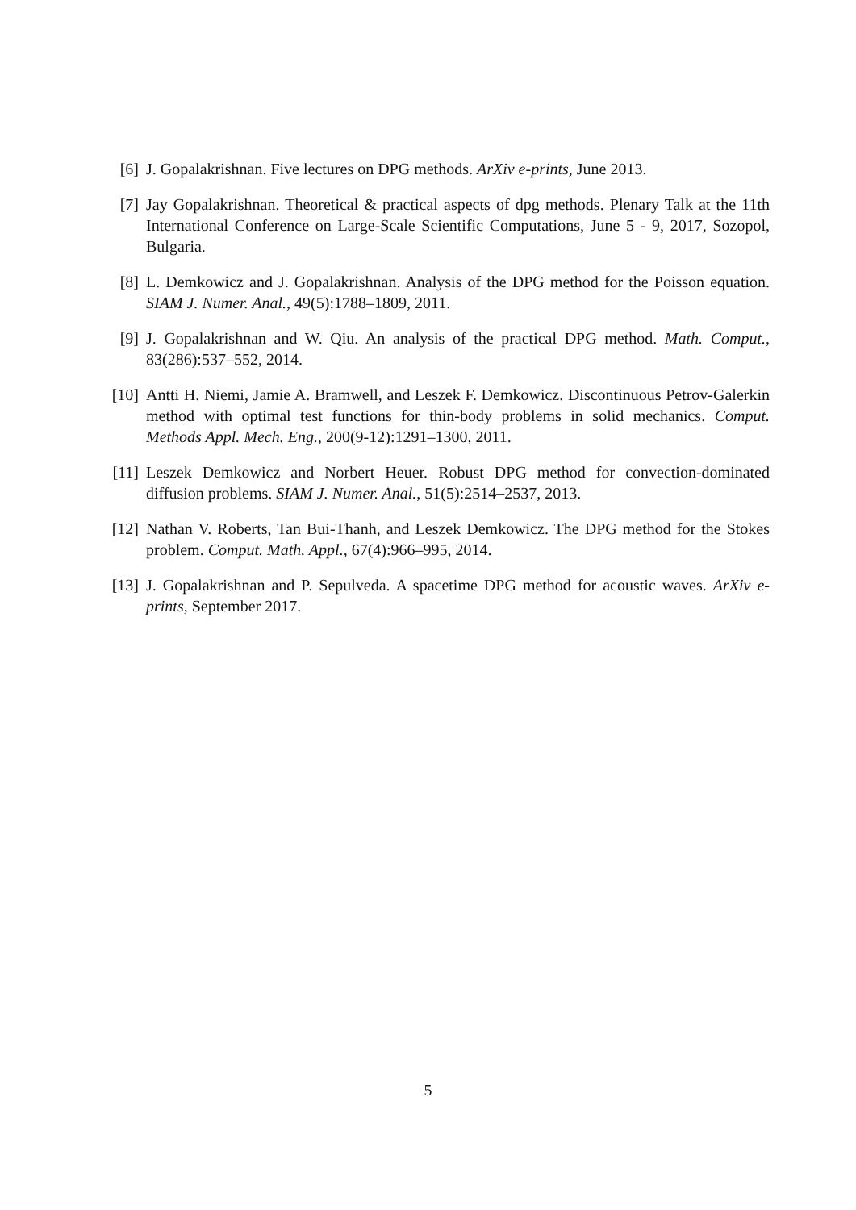[6] J. Gopalakrishnan. Five lectures on DPG methods. ArXiv e-prints, June 2013.
[7] Jay Gopalakrishnan. Theoretical & practical aspects of dpg methods. Plenary Talk at the 11th International Conference on Large-Scale Scientific Computations, June 5 - 9, 2017, Sozopol, Bulgaria.
[8] L. Demkowicz and J. Gopalakrishnan. Analysis of the DPG method for the Poisson equation. SIAM J. Numer. Anal., 49(5):1788–1809, 2011.
[9] J. Gopalakrishnan and W. Qiu. An analysis of the practical DPG method. Math. Comput., 83(286):537–552, 2014.
[10]
Antti H. Niemi, Jamie A. Bramwell, and Leszek F. Demkowicz. Discontinuous Petrov-Galerkin method with optimal test functions for thin-body problems in solid mechanics. Comput. Methods Appl. Mech. Eng., 200(9-12):1291–1300, 2011.
[11]
Leszek Demkowicz and Norbert Heuer. Robust DPG method for convection-dominated diffusion problems. SIAM J. Numer. Anal., 51(5):2514–2537, 2013.
[12]
Nathan V. Roberts, Tan Bui-Thanh, and Leszek Demkowicz. The DPG method for the Stokes problem. Comput. Math. Appl., 67(4):966–995, 2014.
[13]
J. Gopalakrishnan and P. Sepulveda. A spacetime DPG method for acoustic waves. ArXiv e-prints, September 2017.
5